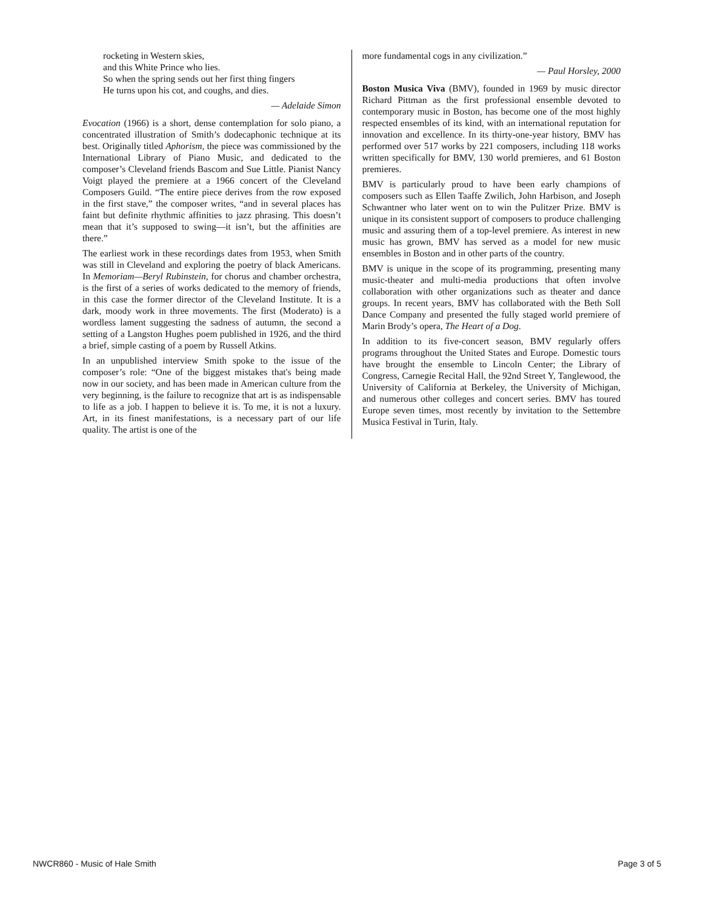rocketing in Western skies,
and this White Prince who lies.
So when the spring sends out her first thing fingers
He turns upon his cot, and coughs, and dies.
— Adelaide Simon
Evocation (1966) is a short, dense contemplation for solo piano, a concentrated illustration of Smith’s dodecaphonic technique at its best. Originally titled Aphorism, the piece was commissioned by the International Library of Piano Music, and dedicated to the composer’s Cleveland friends Bascom and Sue Little. Pianist Nancy Voigt played the premiere at a 1966 concert of the Cleveland Composers Guild. “The entire piece derives from the row exposed in the first stave,” the composer writes, “and in several places has faint but definite rhythmic affinities to jazz phrasing. This doesn’t mean that it’s supposed to swing—it isn’t, but the affinities are there.”
The earliest work in these recordings dates from 1953, when Smith was still in Cleveland and exploring the poetry of black Americans. In Memoriam—Beryl Rubinstein, for chorus and chamber orchestra, is the first of a series of works dedicated to the memory of friends, in this case the former director of the Cleveland Institute. It is a dark, moody work in three movements. The first (Moderato) is a wordless lament suggesting the sadness of autumn, the second a setting of a Langston Hughes poem published in 1926, and the third a brief, simple casting of a poem by Russell Atkins.
In an unpublished interview Smith spoke to the issue of the composer’s role: “One of the biggest mistakes that's being made now in our society, and has been made in American culture from the very beginning, is the failure to recognize that art is as indispensable to life as a job. I happen to believe it is. To me, it is not a luxury. Art, in its finest manifestations, is a necessary part of our life quality. The artist is one of the
more fundamental cogs in any civilization.”
— Paul Horsley, 2000
Boston Musica Viva (BMV), founded in 1969 by music director Richard Pittman as the first professional ensemble devoted to contemporary music in Boston, has become one of the most highly respected ensembles of its kind, with an international reputation for innovation and excellence. In its thirty-one-year history, BMV has performed over 517 works by 221 composers, including 118 works written specifically for BMV, 130 world premieres, and 61 Boston premieres.
BMV is particularly proud to have been early champions of composers such as Ellen Taaffe Zwilich, John Harbison, and Joseph Schwantner who later went on to win the Pulitzer Prize. BMV is unique in its consistent support of composers to produce challenging music and assuring them of a top-level premiere. As interest in new music has grown, BMV has served as a model for new music ensembles in Boston and in other parts of the country.
BMV is unique in the scope of its programming, presenting many music-theater and multi-media productions that often involve collaboration with other organizations such as theater and dance groups. In recent years, BMV has collaborated with the Beth Soll Dance Company and presented the fully staged world premiere of Marin Brody’s opera, The Heart of a Dog.
In addition to its five-concert season, BMV regularly offers programs throughout the United States and Europe. Domestic tours have brought the ensemble to Lincoln Center; the Library of Congress, Carnegie Recital Hall, the 92nd Street Y, Tanglewood, the University of California at Berkeley, the University of Michigan, and numerous other colleges and concert series. BMV has toured Europe seven times, most recently by invitation to the Settembre Musica Festival in Turin, Italy.
NWCR860 - Music of Hale Smith Page 3 of 5